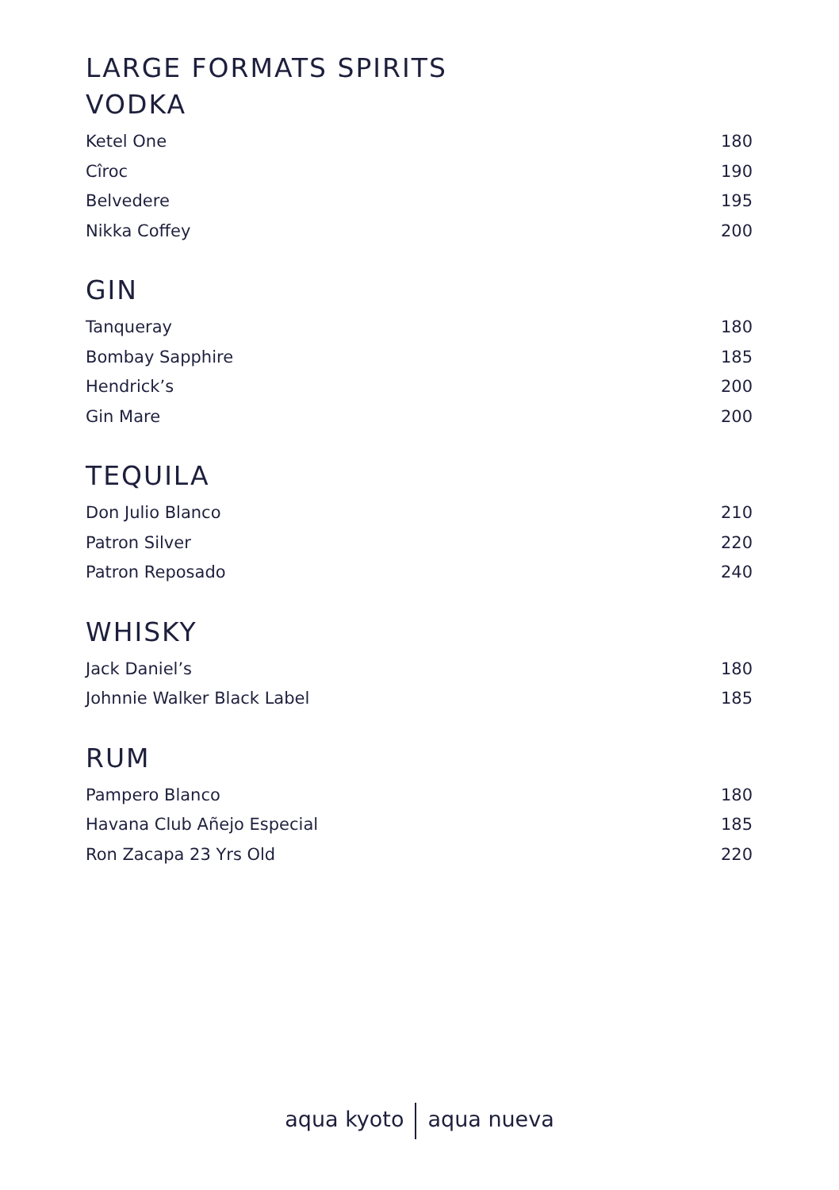LARGE FORMATS SPIRITS
VODKA
Ketel One 180
Cîroc 190
Belvedere 195
Nikka Coffey 200
GIN
Tanqueray 180
Bombay Sapphire 185
Hendrick’s 200
Gin Mare 200
TEQUILA
Don Julio Blanco 210
Patron Silver 220
Patron Reposado 240
WHISKY
Jack Daniel’s 180
Johnnie Walker Black Label 185
RUM
Pampero Blanco 180
Havana Club Añejo Especial 185
Ron Zacapa 23 Yrs Old 220
aqua kyoto aqua nueva